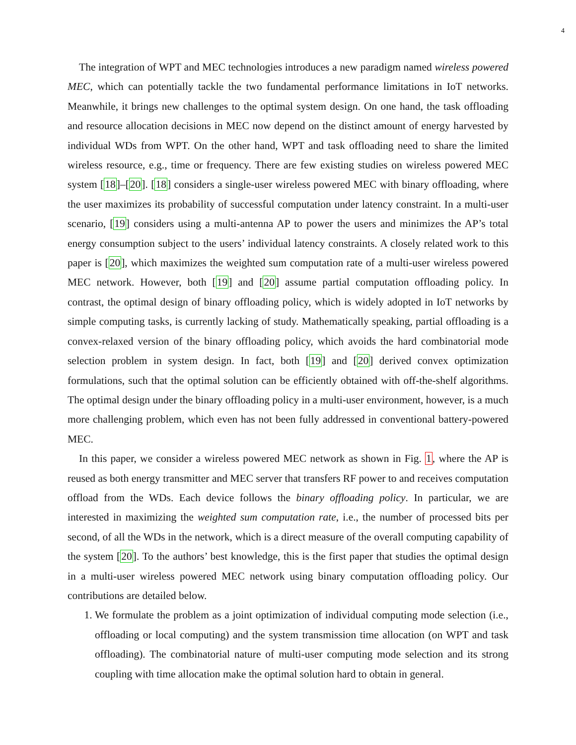4
The integration of WPT and MEC technologies introduces a new paradigm named wireless powered MEC, which can potentially tackle the two fundamental performance limitations in IoT networks. Meanwhile, it brings new challenges to the optimal system design. On one hand, the task offloading and resource allocation decisions in MEC now depend on the distinct amount of energy harvested by individual WDs from WPT. On the other hand, WPT and task offloading need to share the limited wireless resource, e.g., time or frequency. There are few existing studies on wireless powered MEC system [18]–[20]. [18] considers a single-user wireless powered MEC with binary offloading, where the user maximizes its probability of successful computation under latency constraint. In a multi-user scenario, [19] considers using a multi-antenna AP to power the users and minimizes the AP’s total energy consumption subject to the users’ individual latency constraints. A closely related work to this paper is [20], which maximizes the weighted sum computation rate of a multi-user wireless powered MEC network. However, both [19] and [20] assume partial computation offloading policy. In contrast, the optimal design of binary offloading policy, which is widely adopted in IoT networks by simple computing tasks, is currently lacking of study. Mathematically speaking, partial offloading is a convex-relaxed version of the binary offloading policy, which avoids the hard combinatorial mode selection problem in system design. In fact, both [19] and [20] derived convex optimization formulations, such that the optimal solution can be efficiently obtained with off-the-shelf algorithms. The optimal design under the binary offloading policy in a multi-user environment, however, is a much more challenging problem, which even has not been fully addressed in conventional battery-powered MEC.
In this paper, we consider a wireless powered MEC network as shown in Fig. 1, where the AP is reused as both energy transmitter and MEC server that transfers RF power to and receives computation offload from the WDs. Each device follows the binary offloading policy. In particular, we are interested in maximizing the weighted sum computation rate, i.e., the number of processed bits per second, of all the WDs in the network, which is a direct measure of the overall computing capability of the system [20]. To the authors’ best knowledge, this is the first paper that studies the optimal design in a multi-user wireless powered MEC network using binary computation offloading policy. Our contributions are detailed below.
1. We formulate the problem as a joint optimization of individual computing mode selection (i.e., offloading or local computing) and the system transmission time allocation (on WPT and task offloading). The combinatorial nature of multi-user computing mode selection and its strong coupling with time allocation make the optimal solution hard to obtain in general.